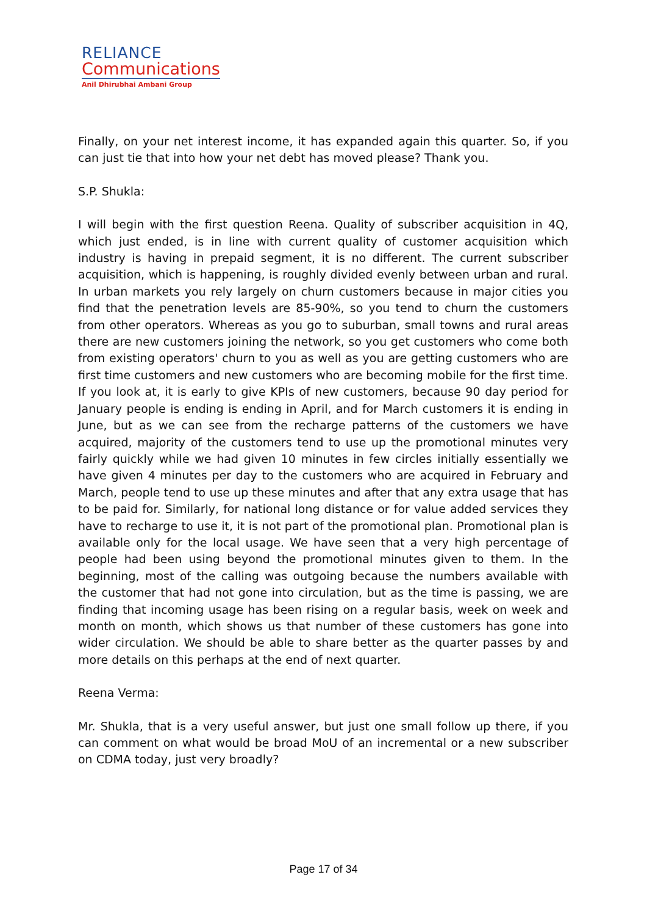RELIANCE
Communications
Anil Dhirubhai Ambani Group
Finally, on your net interest income, it has expanded again this quarter. So, if you can just tie that into how your net debt has moved please? Thank you.
S.P. Shukla:
I will begin with the first question Reena. Quality of subscriber acquisition in 4Q, which just ended, is in line with current quality of customer acquisition which industry is having in prepaid segment, it is no different. The current subscriber acquisition, which is happening, is roughly divided evenly between urban and rural. In urban markets you rely largely on churn customers because in major cities you find that the penetration levels are 85-90%, so you tend to churn the customers from other operators. Whereas as you go to suburban, small towns and rural areas there are new customers joining the network, so you get customers who come both from existing operators' churn to you as well as you are getting customers who are first time customers and new customers who are becoming mobile for the first time. If you look at, it is early to give KPIs of new customers, because 90 day period for January people is ending is ending in April, and for March customers it is ending in June, but as we can see from the recharge patterns of the customers we have acquired, majority of the customers tend to use up the promotional minutes very fairly quickly while we had given 10 minutes in few circles initially essentially we have given 4 minutes per day to the customers who are acquired in February and March, people tend to use up these minutes and after that any extra usage that has to be paid for. Similarly, for national long distance or for value added services they have to recharge to use it, it is not part of the promotional plan. Promotional plan is available only for the local usage. We have seen that a very high percentage of people had been using beyond the promotional minutes given to them. In the beginning, most of the calling was outgoing because the numbers available with the customer that had not gone into circulation, but as the time is passing, we are finding that incoming usage has been rising on a regular basis, week on week and month on month, which shows us that number of these customers has gone into wider circulation. We should be able to share better as the quarter passes by and more details on this perhaps at the end of next quarter.
Reena Verma:
Mr. Shukla, that is a very useful answer, but just one small follow up there, if you can comment on what would be broad MoU of an incremental or a new subscriber on CDMA today, just very broadly?
Page 17 of 34